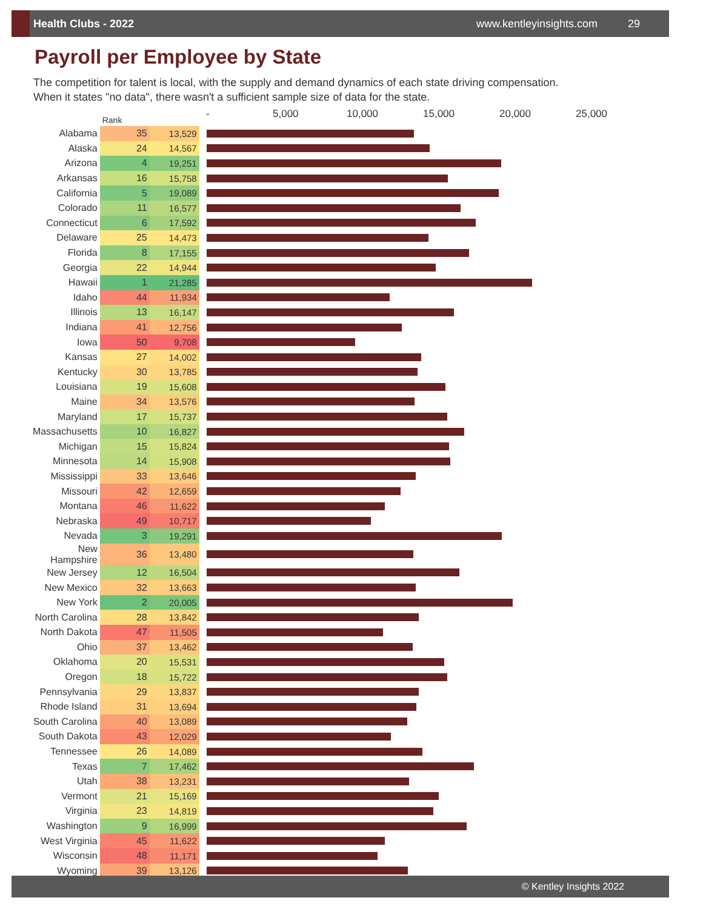Health Clubs - 2022 www.kentleyinsights.com 29
Payroll per Employee by State
The competition for talent is local, with the supply and demand dynamics of each state driving compensation. When it states "no data", there wasn't a sufficient sample size of data for the state.
- 5,000 10,000 15,000 20,000 25,000
| | Rank | | |
| --- | --- | --- | --- |
| Alabama | 35 | 13,529 | |
| Alaska | 24 | 14,567 | |
| Arizona | 4 | 19,251 | |
| Arkansas | 16 | 15,758 | |
| California | 5 | 19,089 | |
| Colorado | 11 | 16,577 | |
| Connecticut | 6 | 17,592 | |
| Delaware | 25 | 14,473 | |
| Florida | 8 | 17,155 | |
| Georgia | 22 | 14,944 | |
| Hawaii | 1 | 21,285 | |
| Idaho | 44 | 11,934 | |
| Illinois | 13 | 16,147 | |
| Indiana | 41 | 12,756 | |
| Iowa | 50 | 9,708 | |
| Kansas | 27 | 14,002 | |
| Kentucky | 30 | 13,785 | |
| Louisiana | 19 | 15,608 | |
| Maine | 34 | 13,576 | |
| Maryland | 17 | 15,737 | |
| Massachusetts | 10 | 16,827 | |
| Michigan | 15 | 15,824 | |
| Minnesota | 14 | 15,908 | |
| Mississippi | 33 | 13,646 | |
| Missouri | 42 | 12,659 | |
| Montana | 46 | 11,622 | |
| Nebraska | 49 | 10,717 | |
| Nevada | 3 | 19,291 | |
| New Hampshire | 36 | 13,480 | |
| New Jersey | 12 | 16,504 | |
| New Mexico | 32 | 13,663 | |
| New York | 2 | 20,005 | |
| North Carolina | 28 | 13,842 | |
| North Dakota | 47 | 11,505 | |
| Ohio | 37 | 13,462 | |
| Oklahoma | 20 | 15,531 | |
| Oregon | 18 | 15,722 | |
| Pennsylvania | 29 | 13,837 | |
| Rhode Island | 31 | 13,694 | |
| South Carolina | 40 | 13,089 | |
| South Dakota | 43 | 12,029 | |
| Tennessee | 26 | 14,089 | |
| Texas | 7 | 17,462 | |
| Utah | 38 | 13,231 | |
| Vermont | 21 | 15,169 | |
| Virginia | 23 | 14,819 | |
| Washington | 9 | 16,999 | |
| West Virginia | 45 | 11,622 | |
| Wisconsin | 48 | 11,171 | |
| Wyoming | 39 | 13,126 | |
© Kentley Insights 2022